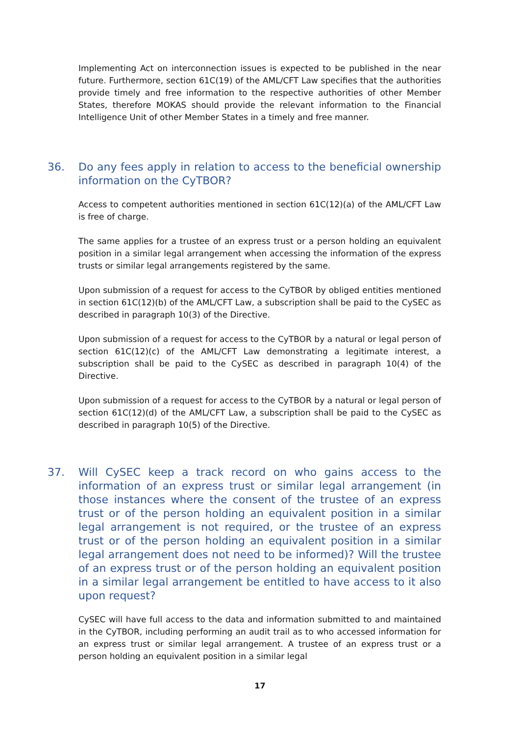Implementing Act on interconnection issues is expected to be published in the near future. Furthermore, section 61C(19) of the AML/CFT Law specifies that the authorities provide timely and free information to the respective authorities of other Member States, therefore MOKAS should provide the relevant information to the Financial Intelligence Unit of other Member States in a timely and free manner.
36. Do any fees apply in relation to access to the beneficial ownership information on the CyTBOR?
Access to competent authorities mentioned in section 61C(12)(a) of the AML/CFT Law is free of charge.
The same applies for a trustee of an express trust or a person holding an equivalent position in a similar legal arrangement when accessing the information of the express trusts or similar legal arrangements registered by the same.
Upon submission of a request for access to the CyTBOR by obliged entities mentioned in section 61C(12)(b) of the AML/CFT Law, a subscription shall be paid to the CySEC as described in paragraph 10(3) of the Directive.
Upon submission of a request for access to the CyTBOR by a natural or legal person of section 61C(12)(c) of the AML/CFT Law demonstrating a legitimate interest, a subscription shall be paid to the CySEC as described in paragraph 10(4) of the Directive.
Upon submission of a request for access to the CyTBOR by a natural or legal person of section 61C(12)(d) of the AML/CFT Law, a subscription shall be paid to the CySEC as described in paragraph 10(5) of the Directive.
37. Will CySEC keep a track record on who gains access to the information of an express trust or similar legal arrangement (in those instances where the consent of the trustee of an express trust or of the person holding an equivalent position in a similar legal arrangement is not required, or the trustee of an express trust or of the person holding an equivalent position in a similar legal arrangement does not need to be informed)? Will the trustee of an express trust or of the person holding an equivalent position in a similar legal arrangement be entitled to have access to it also upon request?
CySEC will have full access to the data and information submitted to and maintained in the CyTBOR, including performing an audit trail as to who accessed information for an express trust or similar legal arrangement. A trustee of an express trust or a person holding an equivalent position in a similar legal
17